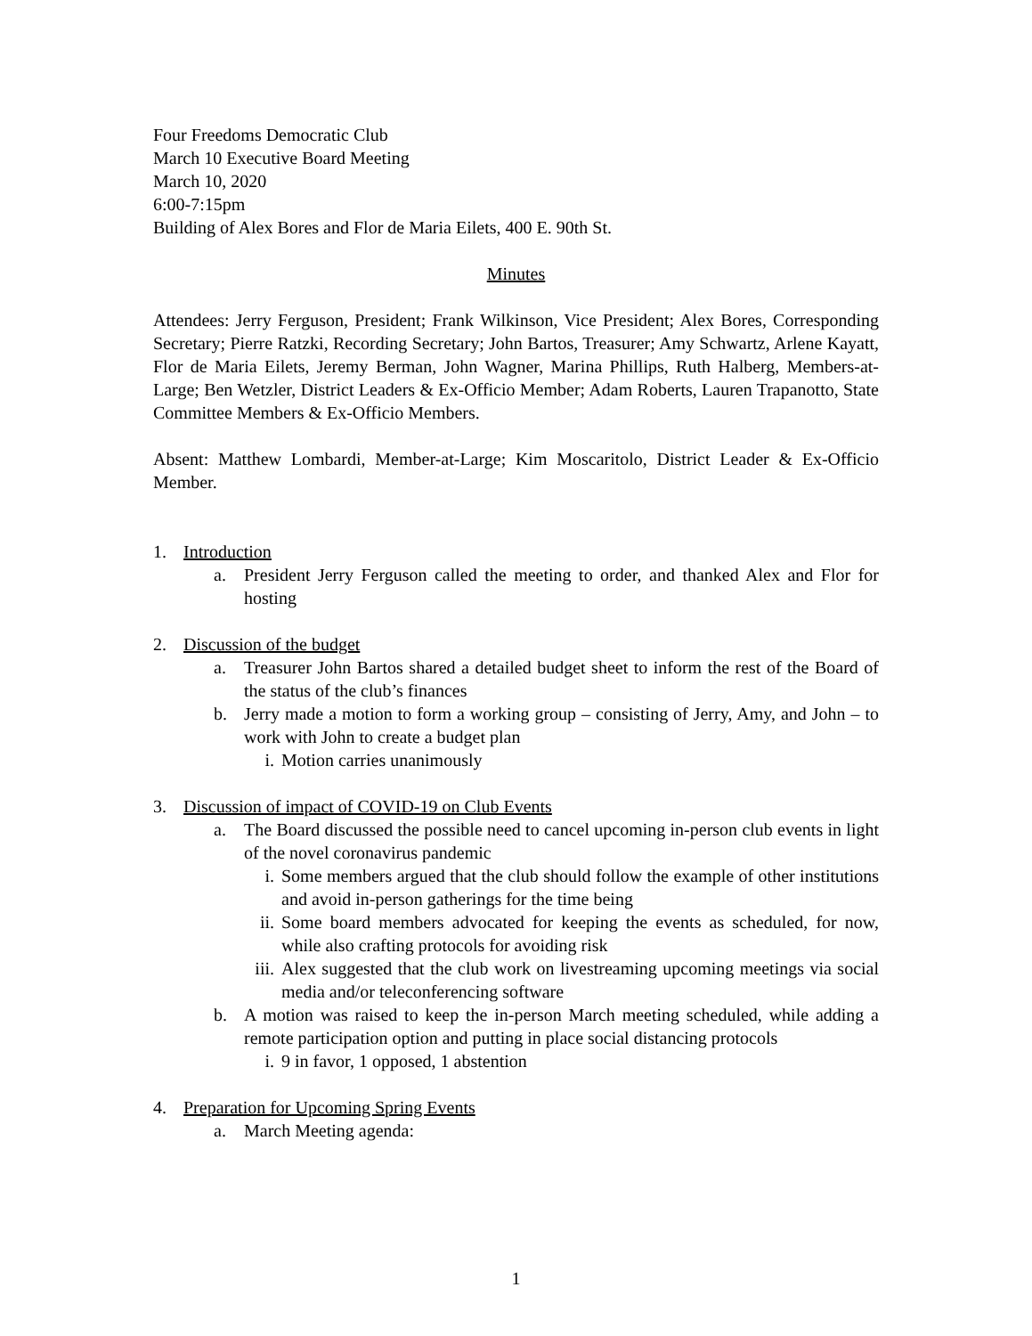Four Freedoms Democratic Club
March 10 Executive Board Meeting
March 10, 2020
6:00-7:15pm
Building of Alex Bores and Flor de Maria Eilets, 400 E. 90th St.
Minutes
Attendees: Jerry Ferguson, President; Frank Wilkinson, Vice President; Alex Bores, Corresponding Secretary; Pierre Ratzki, Recording Secretary; John Bartos, Treasurer; Amy Schwartz, Arlene Kayatt, Flor de Maria Eilets, Jeremy Berman, John Wagner, Marina Phillips, Ruth Halberg, Members-at-Large; Ben Wetzler, District Leaders & Ex-Officio Member; Adam Roberts, Lauren Trapanotto, State Committee Members & Ex-Officio Members.
Absent: Matthew Lombardi, Member-at-Large; Kim Moscaritolo, District Leader & Ex-Officio Member.
1. Introduction
a. President Jerry Ferguson called the meeting to order, and thanked Alex and Flor for hosting
2. Discussion of the budget
a. Treasurer John Bartos shared a detailed budget sheet to inform the rest of the Board of the status of the club’s finances
b. Jerry made a motion to form a working group – consisting of Jerry, Amy, and John – to work with John to create a budget plan
i. Motion carries unanimously
3. Discussion of impact of COVID-19 on Club Events
a. The Board discussed the possible need to cancel upcoming in-person club events in light of the novel coronavirus pandemic
i. Some members argued that the club should follow the example of other institutions and avoid in-person gatherings for the time being
ii. Some board members advocated for keeping the events as scheduled, for now, while also crafting protocols for avoiding risk
iii. Alex suggested that the club work on livestreaming upcoming meetings via social media and/or teleconferencing software
b. A motion was raised to keep the in-person March meeting scheduled, while adding a remote participation option and putting in place social distancing protocols
i. 9 in favor, 1 opposed, 1 abstention
4. Preparation for Upcoming Spring Events
a. March Meeting agenda:
1